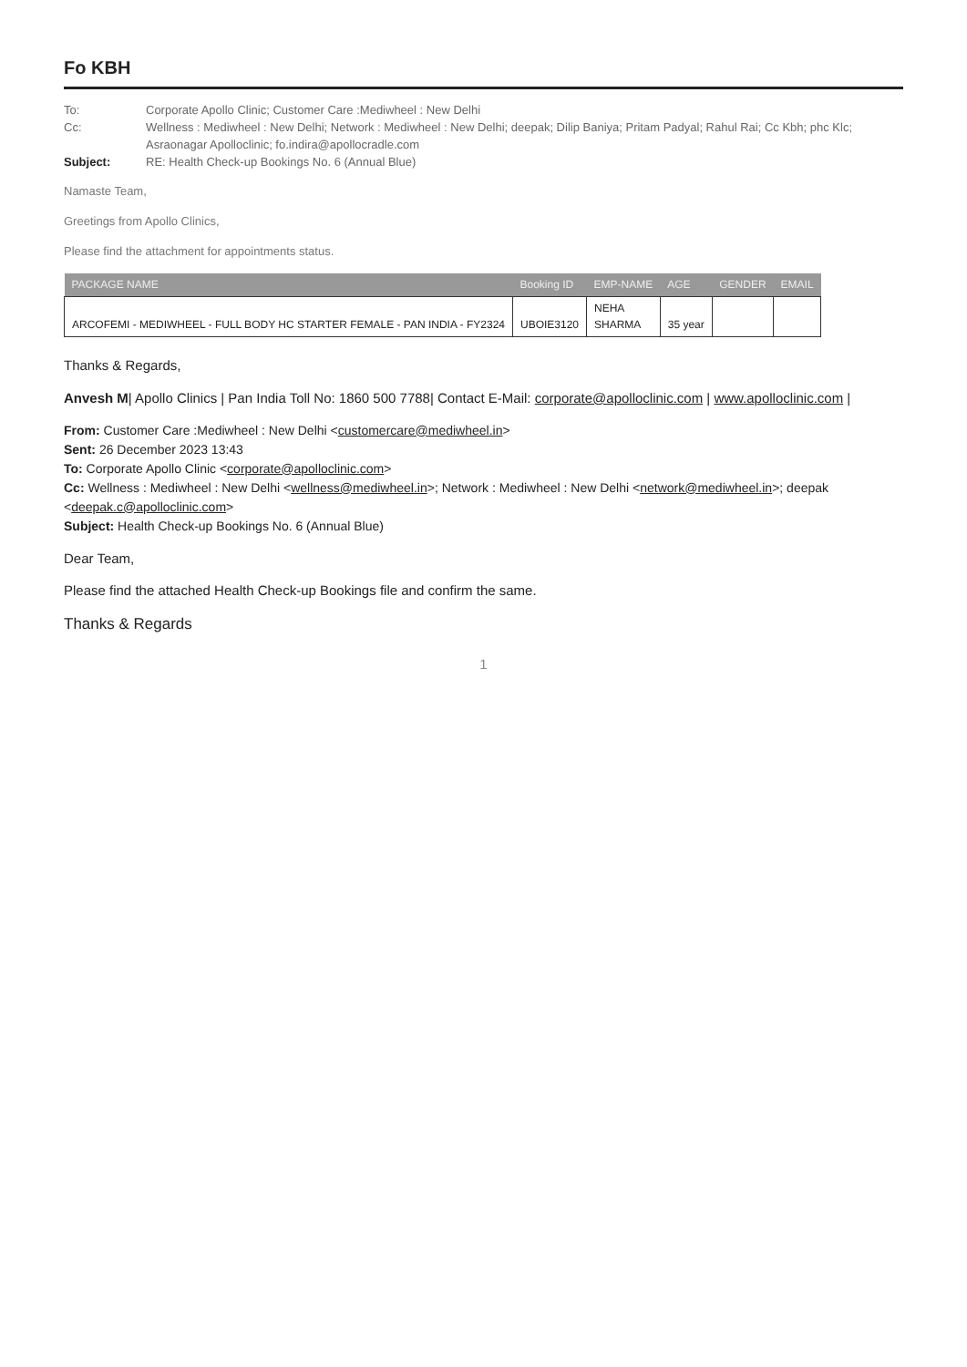Fo KBH
To:
Corporate Apollo Clinic; Customer Care :Mediwheel : New Delhi
Cc:
Wellness : Mediwheel : New Delhi; Network : Mediwheel : New Delhi; deepak; Dilip Baniya; Pritam Padyal; Rahul Rai; Cc Kbh; phc Klc; Asraonagar Apolloclinic; fo.indira@apollocradle.com
Subject:
RE: Health Check-up Bookings No. 6 (Annual Blue)
Namaste Team,
Greetings from Apollo Clinics,
Please find the attachment for appointments status.
| PACKAGE NAME | Booking ID | EMP-NAME | AGE | GENDER | EMAIL |
| --- | --- | --- | --- | --- | --- |
| ARCOFEMI - MEDIWHEEL - FULL BODY HC STARTER FEMALE - PAN INDIA - FY2324 | UBOIE3120 | NEHA SHARMA | 35 year | | |
Thanks & Regards,
Anvesh M| Apollo Clinics | Pan India Toll No: 1860 500 7788| Contact E-Mail: corporate@apolloclinic.com | www.apolloclinic.com |
From: Customer Care :Mediwheel : New Delhi <customercare@mediwheel.in>
Sent: 26 December 2023 13:43
To: Corporate Apollo Clinic <corporate@apolloclinic.com>
Cc: Wellness : Mediwheel : New Delhi <wellness@mediwheel.in>; Network : Mediwheel : New Delhi <network@mediwheel.in>; deepak <deepak.c@apolloclinic.com>
Subject: Health Check-up Bookings No. 6 (Annual Blue)
Dear Team,
Please find the attached Health Check-up Bookings file and confirm the same.
Thanks & Regards
1